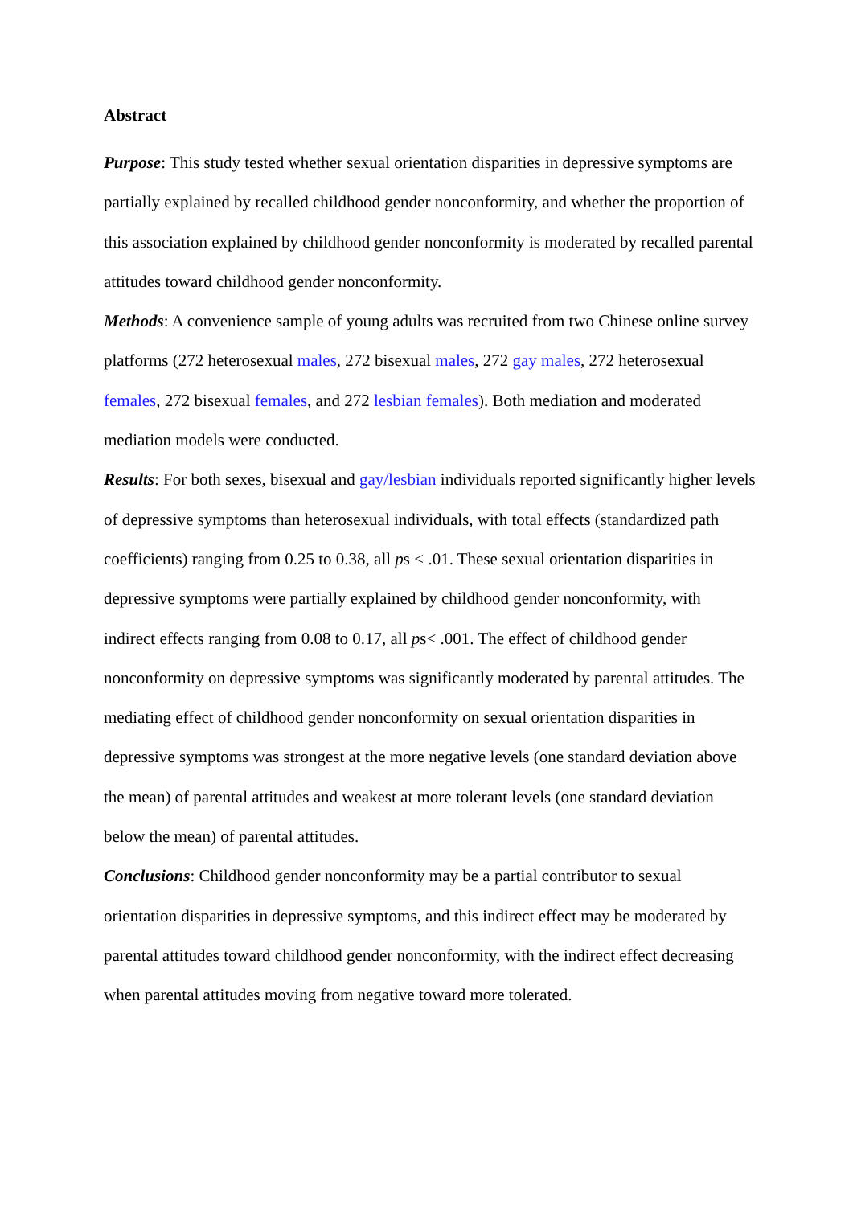Abstract
Purpose: This study tested whether sexual orientation disparities in depressive symptoms are partially explained by recalled childhood gender nonconformity, and whether the proportion of this association explained by childhood gender nonconformity is moderated by recalled parental attitudes toward childhood gender nonconformity.
Methods: A convenience sample of young adults was recruited from two Chinese online survey platforms (272 heterosexual males, 272 bisexual males, 272 gay males, 272 heterosexual females, 272 bisexual females, and 272 lesbian females). Both mediation and moderated mediation models were conducted.
Results: For both sexes, bisexual and gay/lesbian individuals reported significantly higher levels of depressive symptoms than heterosexual individuals, with total effects (standardized path coefficients) ranging from 0.25 to 0.38, all ps < .01. These sexual orientation disparities in depressive symptoms were partially explained by childhood gender nonconformity, with indirect effects ranging from 0.08 to 0.17, all ps< .001. The effect of childhood gender nonconformity on depressive symptoms was significantly moderated by parental attitudes. The mediating effect of childhood gender nonconformity on sexual orientation disparities in depressive symptoms was strongest at the more negative levels (one standard deviation above the mean) of parental attitudes and weakest at more tolerant levels (one standard deviation below the mean) of parental attitudes.
Conclusions: Childhood gender nonconformity may be a partial contributor to sexual orientation disparities in depressive symptoms, and this indirect effect may be moderated by parental attitudes toward childhood gender nonconformity, with the indirect effect decreasing when parental attitudes moving from negative toward more tolerated.